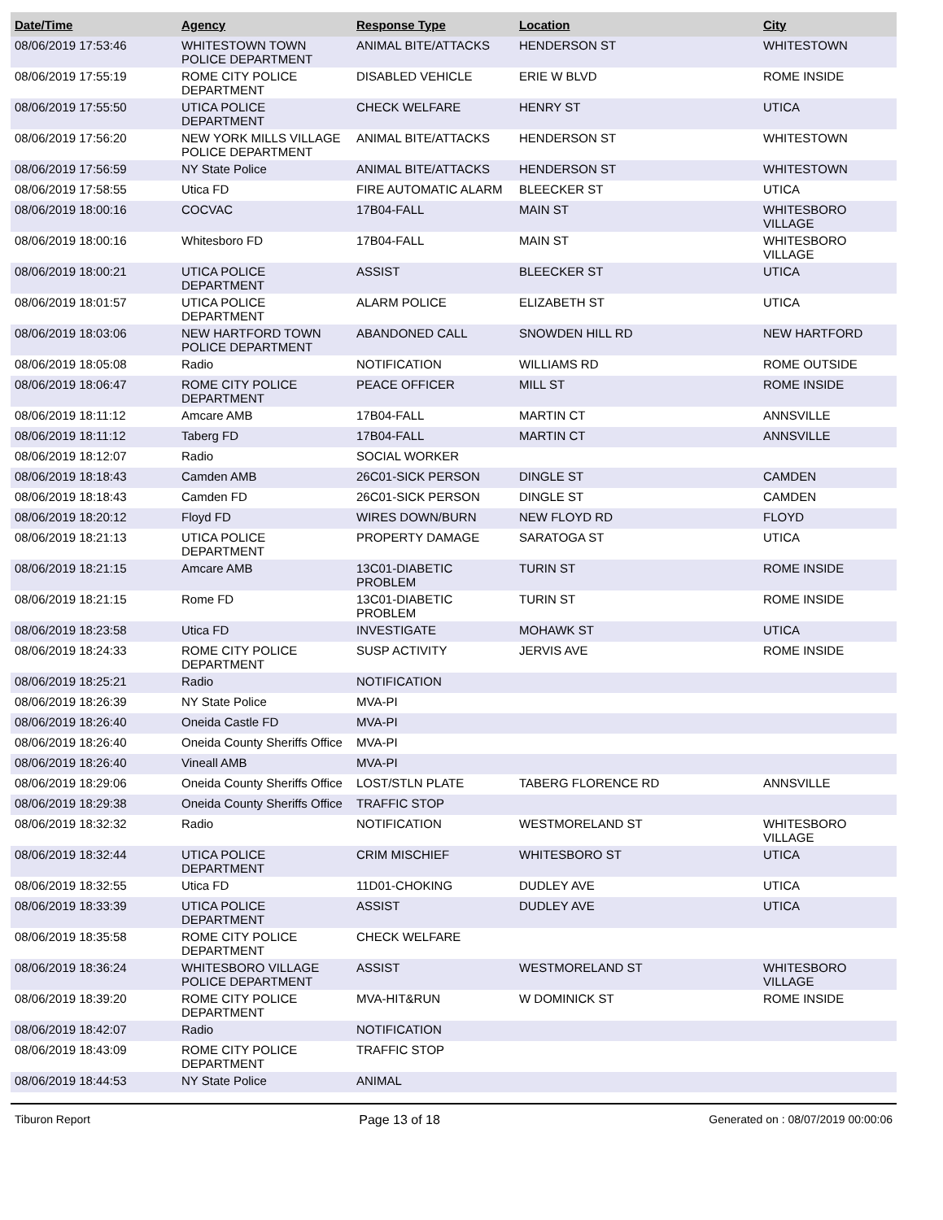| Date/Time | Agency | Response Type | Location | City |
| --- | --- | --- | --- | --- |
| 08/06/2019 17:53:46 | WHITESTOWN TOWN POLICE DEPARTMENT | ANIMAL BITE/ATTACKS | HENDERSON ST | WHITESTOWN |
| 08/06/2019 17:55:19 | ROME CITY POLICE DEPARTMENT | DISABLED VEHICLE | ERIE W BLVD | ROME INSIDE |
| 08/06/2019 17:55:50 | UTICA POLICE DEPARTMENT | CHECK WELFARE | HENRY ST | UTICA |
| 08/06/2019 17:56:20 | NEW YORK MILLS VILLAGE POLICE DEPARTMENT | ANIMAL BITE/ATTACKS | HENDERSON ST | WHITESTOWN |
| 08/06/2019 17:56:59 | NY State Police | ANIMAL BITE/ATTACKS | HENDERSON ST | WHITESTOWN |
| 08/06/2019 17:58:55 | Utica FD | FIRE AUTOMATIC ALARM | BLEECKER ST | UTICA |
| 08/06/2019 18:00:16 | COCVAC | 17B04-FALL | MAIN ST | WHITESBORO VILLAGE |
| 08/06/2019 18:00:16 | Whitesboro FD | 17B04-FALL | MAIN ST | WHITESBORO VILLAGE |
| 08/06/2019 18:00:21 | UTICA POLICE DEPARTMENT | ASSIST | BLEECKER ST | UTICA |
| 08/06/2019 18:01:57 | UTICA POLICE DEPARTMENT | ALARM POLICE | ELIZABETH ST | UTICA |
| 08/06/2019 18:03:06 | NEW HARTFORD TOWN POLICE DEPARTMENT | ABANDONED CALL | SNOWDEN HILL RD | NEW HARTFORD |
| 08/06/2019 18:05:08 | Radio | NOTIFICATION | WILLIAMS RD | ROME OUTSIDE |
| 08/06/2019 18:06:47 | ROME CITY POLICE DEPARTMENT | PEACE OFFICER | MILL ST | ROME INSIDE |
| 08/06/2019 18:11:12 | Amcare AMB | 17B04-FALL | MARTIN CT | ANNSVILLE |
| 08/06/2019 18:11:12 | Taberg FD | 17B04-FALL | MARTIN CT | ANNSVILLE |
| 08/06/2019 18:12:07 | Radio | SOCIAL WORKER | | |
| 08/06/2019 18:18:43 | Camden AMB | 26C01-SICK PERSON | DINGLE ST | CAMDEN |
| 08/06/2019 18:18:43 | Camden FD | 26C01-SICK PERSON | DINGLE ST | CAMDEN |
| 08/06/2019 18:20:12 | Floyd FD | WIRES DOWN/BURN | NEW FLOYD RD | FLOYD |
| 08/06/2019 18:21:13 | UTICA POLICE DEPARTMENT | PROPERTY DAMAGE | SARATOGA ST | UTICA |
| 08/06/2019 18:21:15 | Amcare AMB | 13C01-DIABETIC PROBLEM | TURIN ST | ROME INSIDE |
| 08/06/2019 18:21:15 | Rome FD | 13C01-DIABETIC PROBLEM | TURIN ST | ROME INSIDE |
| 08/06/2019 18:23:58 | Utica FD | INVESTIGATE | MOHAWK ST | UTICA |
| 08/06/2019 18:24:33 | ROME CITY POLICE DEPARTMENT | SUSP ACTIVITY | JERVIS AVE | ROME INSIDE |
| 08/06/2019 18:25:21 | Radio | NOTIFICATION | | |
| 08/06/2019 18:26:39 | NY State Police | MVA-PI | | |
| 08/06/2019 18:26:40 | Oneida Castle FD | MVA-PI | | |
| 08/06/2019 18:26:40 | Oneida County Sheriffs Office | MVA-PI | | |
| 08/06/2019 18:26:40 | Vineall AMB | MVA-PI | | |
| 08/06/2019 18:29:06 | Oneida County Sheriffs Office | LOST/STLN PLATE | TABERG FLORENCE RD | ANNSVILLE |
| 08/06/2019 18:29:38 | Oneida County Sheriffs Office | TRAFFIC STOP | | |
| 08/06/2019 18:32:32 | Radio | NOTIFICATION | WESTMORELAND ST | WHITESBORO VILLAGE |
| 08/06/2019 18:32:44 | UTICA POLICE DEPARTMENT | CRIM MISCHIEF | WHITESBORO ST | UTICA |
| 08/06/2019 18:32:55 | Utica FD | 11D01-CHOKING | DUDLEY AVE | UTICA |
| 08/06/2019 18:33:39 | UTICA POLICE DEPARTMENT | ASSIST | DUDLEY AVE | UTICA |
| 08/06/2019 18:35:58 | ROME CITY POLICE DEPARTMENT | CHECK WELFARE | | |
| 08/06/2019 18:36:24 | WHITESBORO VILLAGE POLICE DEPARTMENT | ASSIST | WESTMORELAND ST | WHITESBORO VILLAGE |
| 08/06/2019 18:39:20 | ROME CITY POLICE DEPARTMENT | MVA-HIT&RUN | W DOMINICK ST | ROME INSIDE |
| 08/06/2019 18:42:07 | Radio | NOTIFICATION | | |
| 08/06/2019 18:43:09 | ROME CITY POLICE DEPARTMENT | TRAFFIC STOP | | |
| 08/06/2019 18:44:53 | NY State Police | ANIMAL | | |
Tiburon Report Page 13 of 18 Generated on : 08/07/2019 00:00:06